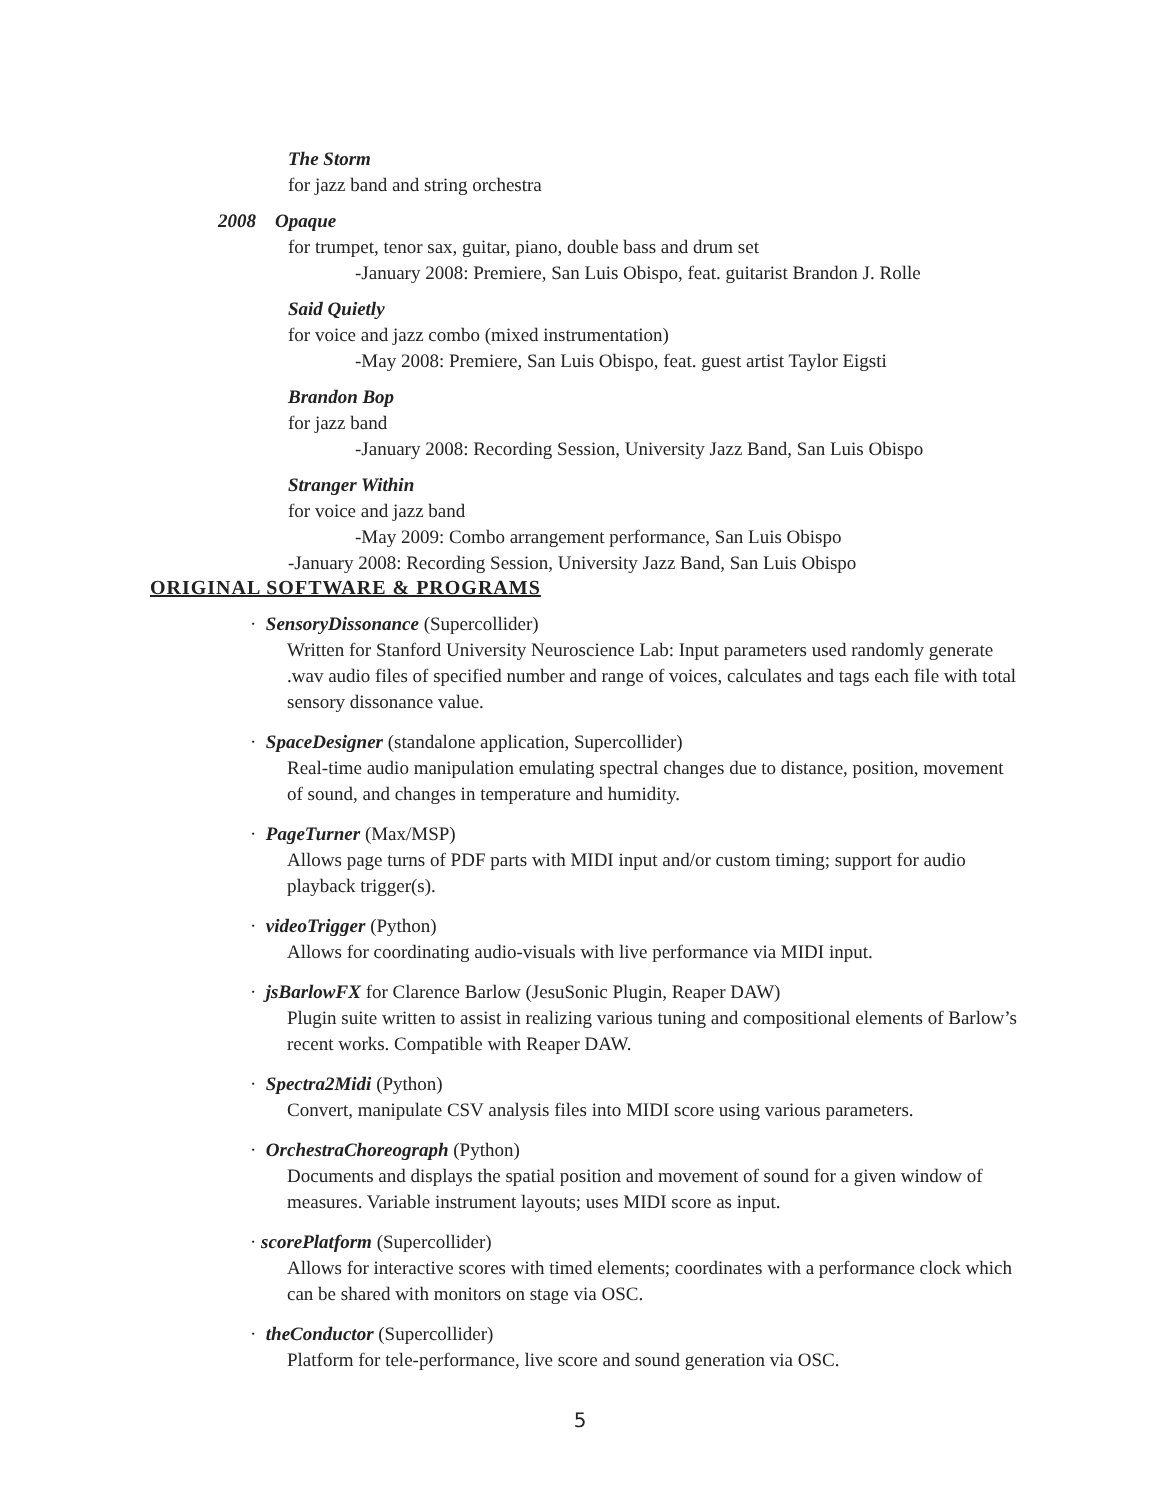The Storm
for jazz band and string orchestra
2008 Opaque
for trumpet, tenor sax, guitar, piano, double bass and drum set
-January 2008: Premiere, San Luis Obispo, feat. guitarist Brandon J. Rolle
Said Quietly
for voice and jazz combo (mixed instrumentation)
-May 2008: Premiere, San Luis Obispo, feat. guest artist Taylor Eigsti
Brandon Bop
for jazz band
-January 2008: Recording Session, University Jazz Band, San Luis Obispo
Stranger Within
for voice and jazz band
-May 2009: Combo arrangement performance, San Luis Obispo
-January 2008: Recording Session, University Jazz Band, San Luis Obispo
ORIGINAL SOFTWARE & PROGRAMS
· SensoryDissonance (Supercollider)
Written for Stanford University Neuroscience Lab: Input parameters used randomly generate .wav audio files of specified number and range of voices, calculates and tags each file with total sensory dissonance value.
· SpaceDesigner (standalone application, Supercollider)
Real-time audio manipulation emulating spectral changes due to distance, position, movement of sound, and changes in temperature and humidity.
· PageTurner (Max/MSP)
Allows page turns of PDF parts with MIDI input and/or custom timing; support for audio playback trigger(s).
· videoTrigger (Python)
Allows for coordinating audio-visuals with live performance via MIDI input.
· jsBarlowFX for Clarence Barlow (JesuSonic Plugin, Reaper DAW)
Plugin suite written to assist in realizing various tuning and compositional elements of Barlow’s recent works. Compatible with Reaper DAW.
· Spectra2Midi (Python)
Convert, manipulate CSV analysis files into MIDI score using various parameters.
· OrchestraChoreograph (Python)
Documents and displays the spatial position and movement of sound for a given window of measures. Variable instrument layouts; uses MIDI score as input.
· scorePlatform (Supercollider)
Allows for interactive scores with timed elements; coordinates with a performance clock which can be shared with monitors on stage via OSC.
· theConductor (Supercollider)
Platform for tele-performance, live score and sound generation via OSC.
5